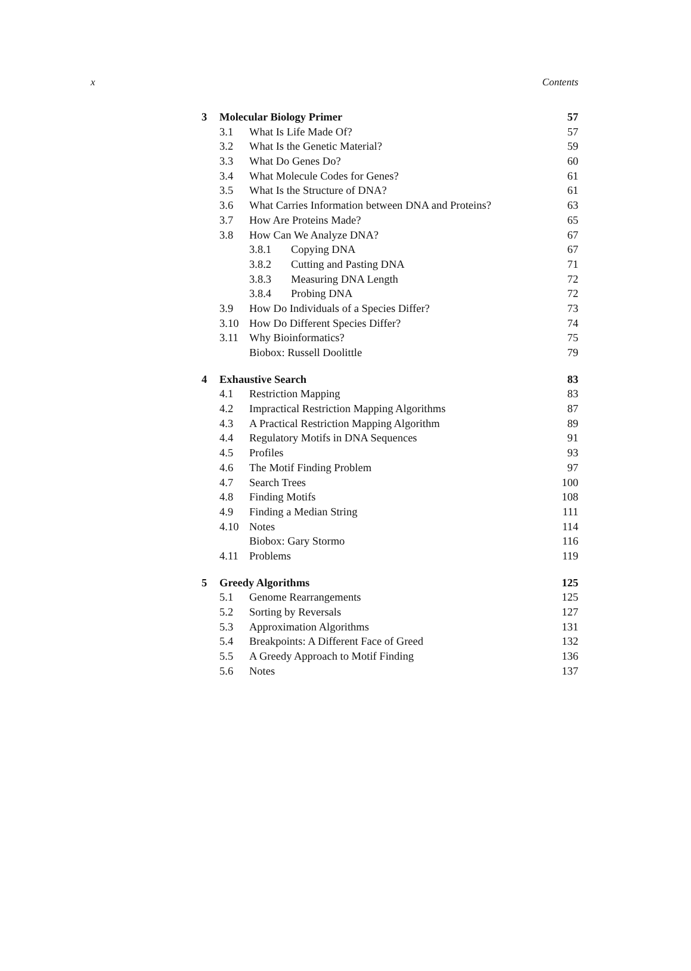x Contents
3 Molecular Biology Primer 57
3.1 What Is Life Made Of? 57
3.2 What Is the Genetic Material? 59
3.3 What Do Genes Do? 60
3.4 What Molecule Codes for Genes? 61
3.5 What Is the Structure of DNA? 61
3.6 What Carries Information between DNA and Proteins? 63
3.7 How Are Proteins Made? 65
3.8 How Can We Analyze DNA? 67
3.8.1 Copying DNA 67
3.8.2 Cutting and Pasting DNA 71
3.8.3 Measuring DNA Length 72
3.8.4 Probing DNA 72
3.9 How Do Individuals of a Species Differ? 73
3.10 How Do Different Species Differ? 74
3.11 Why Bioinformatics? 75
Biobox: Russell Doolittle 79
4 Exhaustive Search 83
4.1 Restriction Mapping 83
4.2 Impractical Restriction Mapping Algorithms 87
4.3 A Practical Restriction Mapping Algorithm 89
4.4 Regulatory Motifs in DNA Sequences 91
4.5 Profiles 93
4.6 The Motif Finding Problem 97
4.7 Search Trees 100
4.8 Finding Motifs 108
4.9 Finding a Median String 111
4.10 Notes 114
Biobox: Gary Stormo 116
4.11 Problems 119
5 Greedy Algorithms 125
5.1 Genome Rearrangements 125
5.2 Sorting by Reversals 127
5.3 Approximation Algorithms 131
5.4 Breakpoints: A Different Face of Greed 132
5.5 A Greedy Approach to Motif Finding 136
5.6 Notes 137